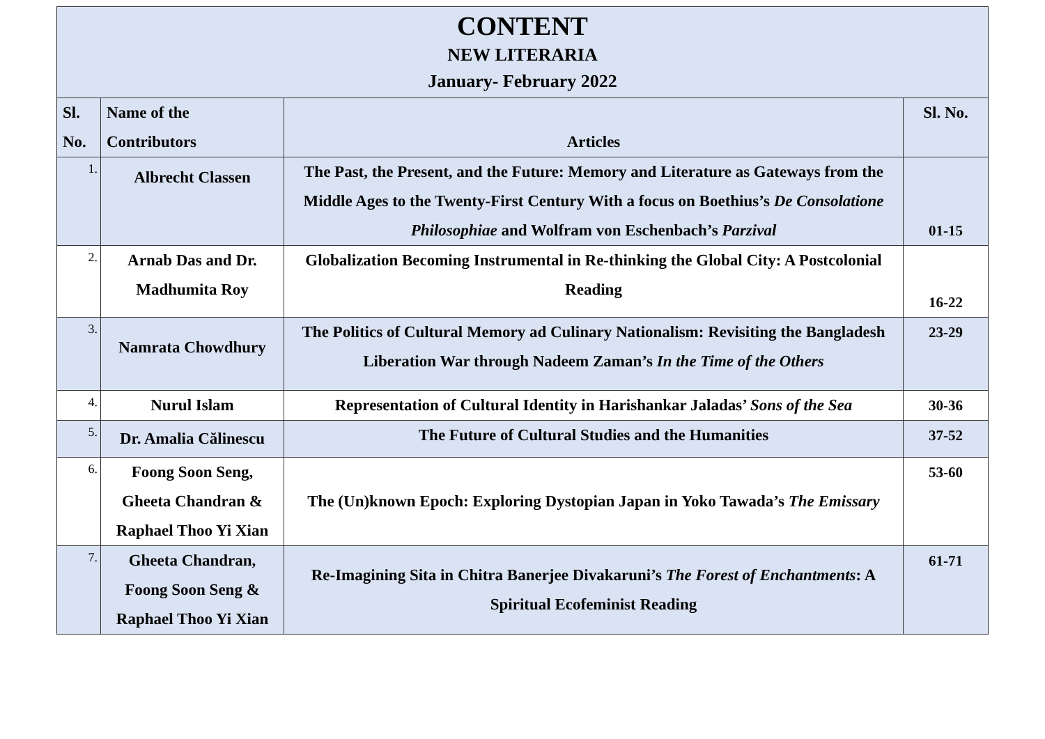| CONTENT NEW LITERARIA January- February 2022 | | | |
| Sl. No. | Name of the Contributors | Articles | Sl. No. |
| 1. | Albrecht Classen | The Past, the Present, and the Future: Memory and Literature as Gateways from the Middle Ages to the Twenty-First Century With a focus on Boethius’s De Consolatione Philosophiae and Wolfram von Eschenbach’s Parzival | 01-15 |
| 2. | Arnab Das and Dr. Madhumita Roy | Globalization Becoming Instrumental in Re-thinking the Global City: A Postcolonial Reading | 16-22 |
| 3. | Namrata Chowdhury | The Politics of Cultural Memory ad Culinary Nationalism: Revisiting the Bangladesh Liberation War through Nadeem Zaman’s In the Time of the Others | 23-29 |
| 4. | Nurul Islam | Representation of Cultural Identity in Harishankar Jaladas’ Sons of the Sea | 30-36 |
| 5. | Dr. Amalia Călinescu | The Future of Cultural Studies and the Humanities | 37-52 |
| 6. | Foong Soon Seng, Gheeta Chandran & Raphael Thoo Yi Xian | The (Un)known Epoch: Exploring Dystopian Japan in Yoko Tawada’s The Emissary | 53-60 |
| 7. | Gheeta Chandran, Foong Soon Seng & Raphael Thoo Yi Xian | Re-Imagining Sita in Chitra Banerjee Divakaruni’s The Forest of Enchantments : A Spiritual Ecofeminist Reading | 61-71 |